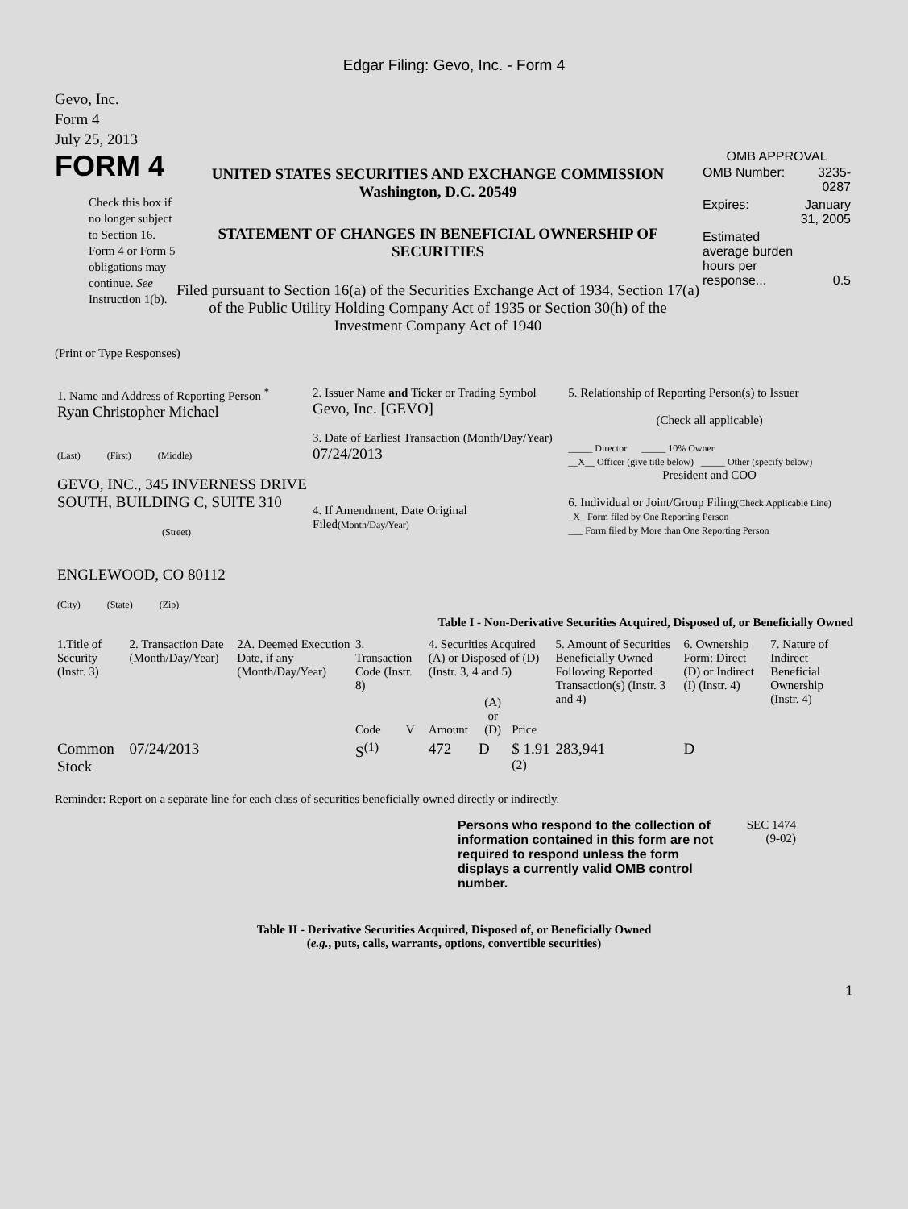Edgar Filing: Gevo, Inc. - Form 4
Gevo, Inc.
Form 4
July 25, 2013
FORM 4
Check this box if no longer subject to Section 16. Form 4 or Form 5 obligations may continue. See Instruction 1(b).
UNITED STATES SECURITIES AND EXCHANGE COMMISSION
Washington, D.C. 20549
STATEMENT OF CHANGES IN BENEFICIAL OWNERSHIP OF SECURITIES
Filed pursuant to Section 16(a) of the Securities Exchange Act of 1934, Section 17(a) of the Public Utility Holding Company Act of 1935 or Section 30(h) of the Investment Company Act of 1940
OMB APPROVAL
| OMB Number: | 3235-0287 |
| Expires: | January 31, 2005 |
| Estimated average burden hours per response... | 0.5 |
(Print or Type Responses)
| 1. Name and Address of Reporting Person <sup>*</sup> Ryan Christopher Michael (Last) (First) (Middle) GEVO, INC., 345 INVERNESS DRIVE SOUTH, BUILDING C, SUITE 310 (Street) ENGLEWOOD, CO 80112 (City) (State) (Zip) | 2. Issuer Name and Ticker or Trading Symbol Gevo, Inc. [GEVO] 3. Date of Earliest Transaction (Month/Day/Year) 07/24/2013 4. If Amendment, Date Original Filed (Month/Day/Year) | 5. Relationship of Reporting Person(s) to Issuer (Check all applicable) _____ Director _____ 10% Owner __X__ Officer (give title below) _____ Other (specify below) President and COO 6. Individual or Joint/Group Filing (Check Applicable Line) _X_ Form filed by One Reporting Person ___ Form filed by More than One Reporting Person |
Table I - Non-Derivative Securities Acquired, Disposed of, or Beneficially Owned
| 1.Title of Security (Instr. 3) | 2. Transaction Date (Month/Day/Year) | 2A. Deemed Execution Date, if any (Month/Day/Year) | 3. Transaction Code (Instr. 8) | | 4. Securities Acquired (A) or Disposed of (D) (Instr. 3, 4 and 5) | | | 5. Amount of Securities Beneficially Owned Following Reported Transaction(s) (Instr. 3 and 4) | 6. Ownership Form: Direct (D) or Indirect (I) (Instr. 4) | 7. Nature of Indirect Beneficial Ownership (Instr. 4) |
| --- | --- | --- | --- | --- | --- | --- | --- | --- | --- | --- |
| | | | Code | V | Amount | (A) or (D) | Price | | | |
| Common Stock | 07/24/2013 | | S<sup>(1)</sup> | | 472 | D | $ 1.91 <sup>(2)</sup> | 283,941 | D | |
Reminder: Report on a separate line for each class of securities beneficially owned directly or indirectly.
Persons who respond to the collection of information contained in this form are not required to respond unless the form displays a currently valid OMB control number.
SEC 1474
(9-02)
Table II - Derivative Securities Acquired, Disposed of, or Beneficially Owned
(e.g., puts, calls, warrants, options, convertible securities)
1